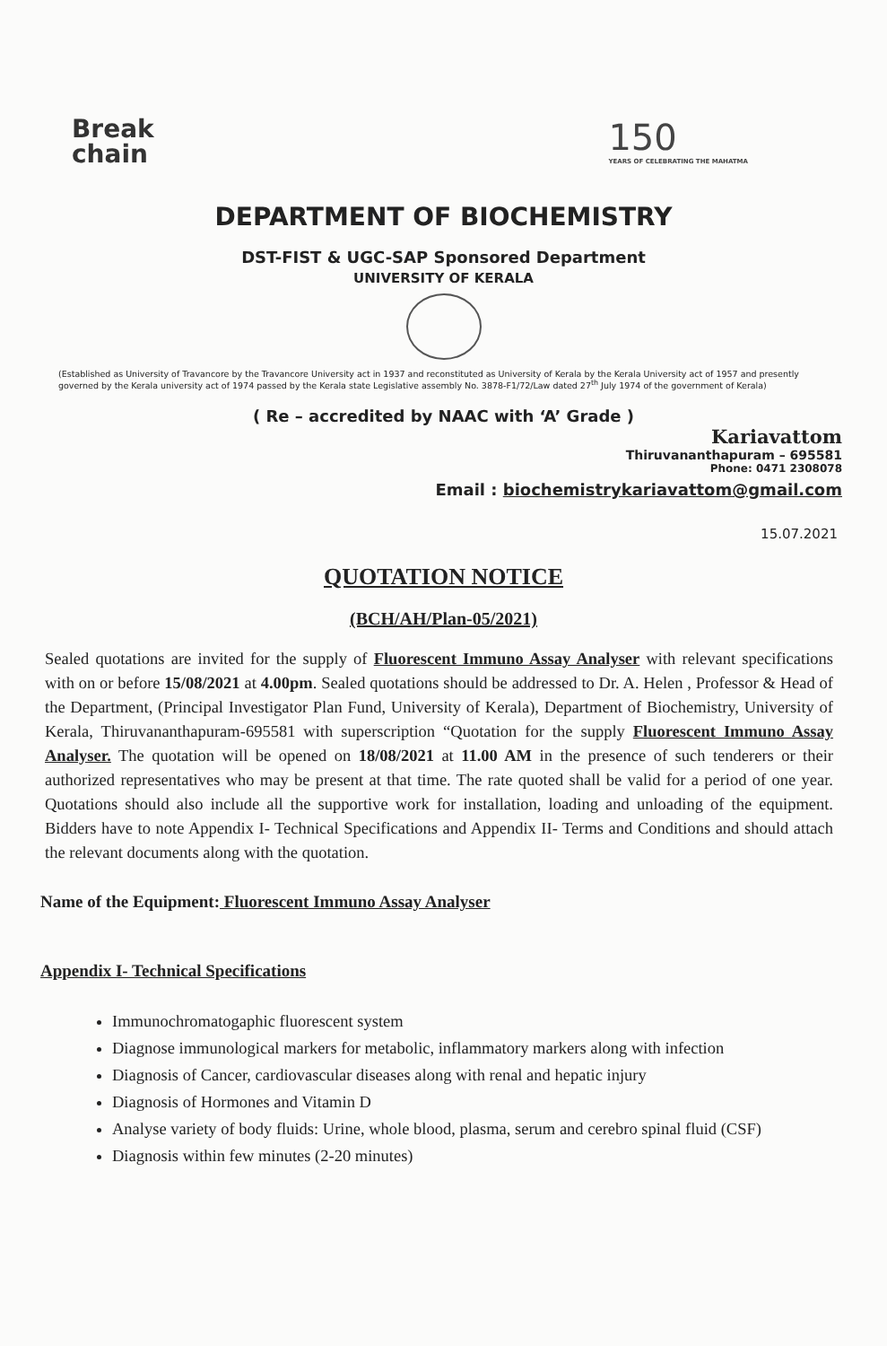Break
chain
150
YEARS OF CELEBRATING THE MAHATMA
DEPARTMENT OF BIOCHEMISTRY
DST-FIST & UGC-SAP Sponsored Department
UNIVERSITY OF KERALA
(Established as University of Travancore by the Travancore University act in 1937 and reconstituted as University of Kerala by the Kerala University act of 1957 and presently governed by the Kerala university act of 1974 passed by the Kerala state Legislative assembly No. 3878-F1/72/Law dated 27<sup>th</sup> July 1974 of the government of Kerala)
( Re – accredited by NAAC with ‘A’ Grade )
Kariavattom
Thiruvananthapuram – 695581
Phone: 0471 2308078
Email : biochemistrykariavattom@gmail.com
15.07.2021
QUOTATION NOTICE
(BCH/AH/Plan-05/2021)
Sealed quotations are invited for the supply of Fluorescent Immuno Assay Analyser with relevant specifications with on or before 15/08/2021 at 4.00pm. Sealed quotations should be addressed to Dr. A. Helen , Professor & Head of the Department, (Principal Investigator Plan Fund, University of Kerala), Department of Biochemistry, University of Kerala, Thiruvananthapuram-695581 with superscription “Quotation for the supply Fluorescent Immuno Assay Analyser. The quotation will be opened on 18/08/2021 at 11.00 AM in the presence of such tenderers or their authorized representatives who may be present at that time. The rate quoted shall be valid for a period of one year. Quotations should also include all the supportive work for installation, loading and unloading of the equipment. Bidders have to note Appendix I- Technical Specifications and Appendix II- Terms and Conditions and should attach the relevant documents along with the quotation.
Name of the Equipment: Fluorescent Immuno Assay Analyser
Appendix I- Technical Specifications
Immunochromatogaphic fluorescent system
Diagnose immunological markers for metabolic, inflammatory markers along with infection
Diagnosis of Cancer, cardiovascular diseases along with renal and hepatic injury
Diagnosis of Hormones and Vitamin D
Analyse variety of body fluids: Urine, whole blood, plasma, serum and cerebro spinal fluid (CSF)
Diagnosis within few minutes (2-20 minutes)